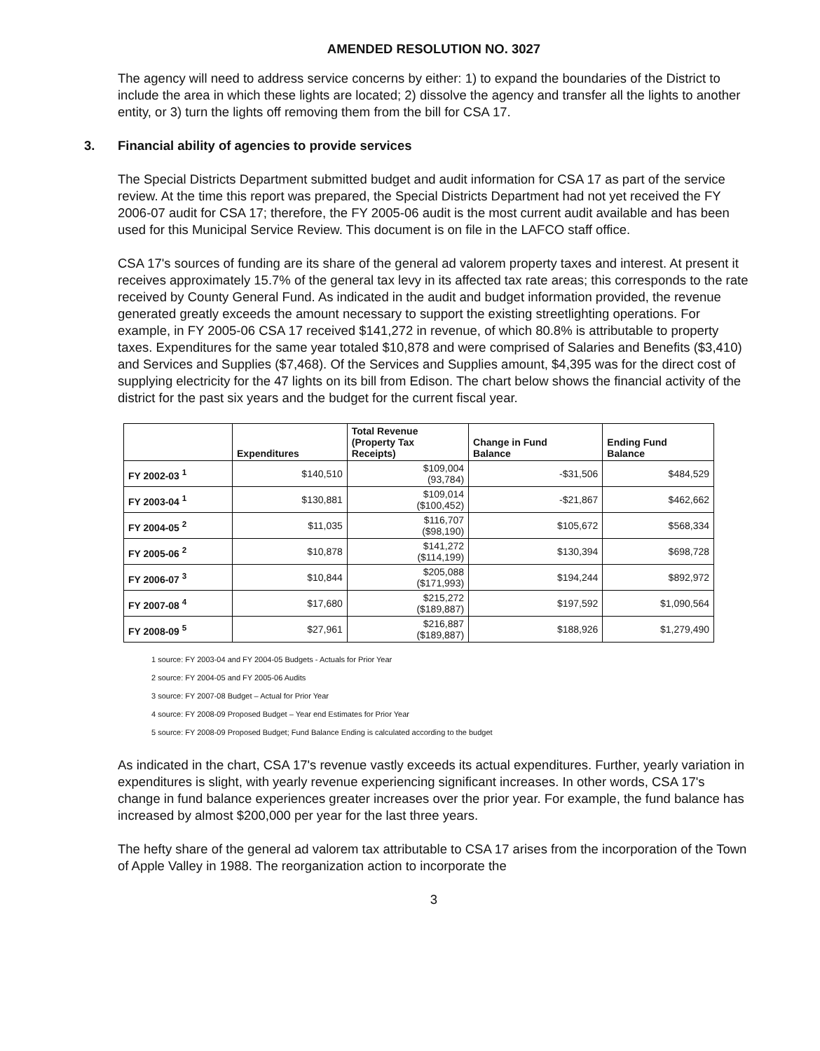AMENDED RESOLUTION NO. 3027
The agency will need to address service concerns by either: 1) to expand the boundaries of the District to include the area in which these lights are located; 2) dissolve the agency and transfer all the lights to another entity, or 3) turn the lights off removing them from the bill for CSA 17.
3. Financial ability of agencies to provide services
The Special Districts Department submitted budget and audit information for CSA 17 as part of the service review. At the time this report was prepared, the Special Districts Department had not yet received the FY 2006-07 audit for CSA 17; therefore, the FY 2005-06 audit is the most current audit available and has been used for this Municipal Service Review. This document is on file in the LAFCO staff office.
CSA 17's sources of funding are its share of the general ad valorem property taxes and interest. At present it receives approximately 15.7% of the general tax levy in its affected tax rate areas; this corresponds to the rate received by County General Fund. As indicated in the audit and budget information provided, the revenue generated greatly exceeds the amount necessary to support the existing streetlighting operations. For example, in FY 2005-06 CSA 17 received $141,272 in revenue, of which 80.8% is attributable to property taxes. Expenditures for the same year totaled $10,878 and were comprised of Salaries and Benefits ($3,410) and Services and Supplies ($7,468). Of the Services and Supplies amount, $4,395 was for the direct cost of supplying electricity for the 47 lights on its bill from Edison. The chart below shows the financial activity of the district for the past six years and the budget for the current fiscal year.
| | Expenditures | Total Revenue (Property Tax Receipts) | Change in Fund Balance | Ending Fund Balance |
| --- | --- | --- | --- | --- |
| FY 2002-03 <sup>1</sup> | $140,510 | $109,004 (93,784) | -$31,506 | $484,529 |
| FY 2003-04 <sup>1</sup> | $130,881 | $109,014 ($100,452) | -$21,867 | $462,662 |
| FY 2004-05 <sup>2</sup> | $11,035 | $116,707 ($98,190) | $105,672 | $568,334 |
| FY 2005-06 <sup>2</sup> | $10,878 | $141,272 ($114,199) | $130,394 | $698,728 |
| FY 2006-07 <sup>3</sup> | $10,844 | $205,088 ($171,993) | $194,244 | $892,972 |
| FY 2007-08 <sup>4</sup> | $17,680 | $215,272 ($189,887) | $197,592 | $1,090,564 |
| FY 2008-09 <sup>5</sup> | $27,961 | $216,887 ($189,887) | $188,926 | $1,279,490 |
1 source: FY 2003-04 and FY 2004-05 Budgets - Actuals for Prior Year
2 source: FY 2004-05 and FY 2005-06 Audits
3 source: FY 2007-08 Budget – Actual for Prior Year
4 source: FY 2008-09 Proposed Budget – Year end Estimates for Prior Year
5 source: FY 2008-09 Proposed Budget; Fund Balance Ending is calculated according to the budget
As indicated in the chart, CSA 17's revenue vastly exceeds its actual expenditures. Further, yearly variation in expenditures is slight, with yearly revenue experiencing significant increases. In other words, CSA 17's change in fund balance experiences greater increases over the prior year. For example, the fund balance has increased by almost $200,000 per year for the last three years.
The hefty share of the general ad valorem tax attributable to CSA 17 arises from the incorporation of the Town of Apple Valley in 1988. The reorganization action to incorporate the
3